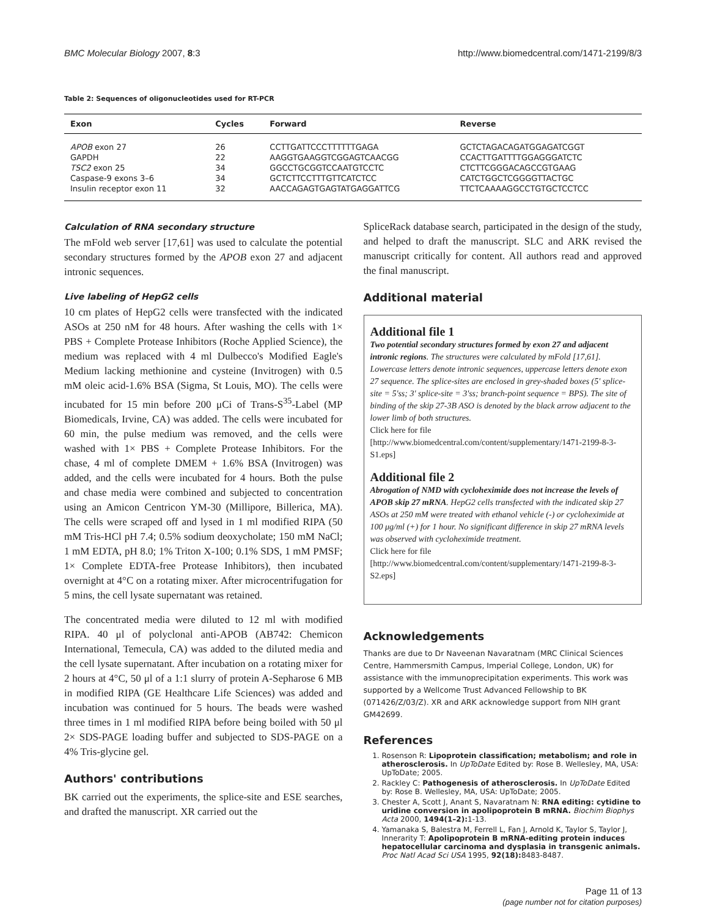BMC Molecular Biology 2007, 8:3 http://www.biomedcentral.com/1471-2199/8/3
Table 2: Sequences of oligonucleotides used for RT-PCR
| Exon | Cycles | Forward | Reverse |
| --- | --- | --- | --- |
| APOB exon 27 | 26 | CCTTGATTCCCTTTTTTGAGA | GCTCTAGACAGATGGAGATCGGT |
| GAPDH | 22 | AAGGTGAAGGTCGGAGTCAACGG | CCACTTGATTTTGGAGGGATCTC |
| TSC2 exon 25 | 34 | GGCCTGCGGTCCAATGTCCTC | CTCTTCGGGACAGCCGTGAAG |
| Caspase-9 exons 3–6 | 34 | GCTCTTCCTTTGTTCATCTCC | CATCTGGCTCGGGGTTACTGC |
| Insulin receptor exon 11 | 32 | AACCAGAGTGAGTATGAGGATTCG | TTCTCAAAAGGCCTGTGCTCCTCC |
Calculation of RNA secondary structure
The mFold web server [17,61] was used to calculate the potential secondary structures formed by the APOB exon 27 and adjacent intronic sequences.
Live labeling of HepG2 cells
10 cm plates of HepG2 cells were transfected with the indicated ASOs at 250 nM for 48 hours. After washing the cells with 1× PBS + Complete Protease Inhibitors (Roche Applied Science), the medium was replaced with 4 ml Dulbecco's Modified Eagle's Medium lacking methionine and cysteine (Invitrogen) with 0.5 mM oleic acid-1.6% BSA (Sigma, St Louis, MO). The cells were incubated for 15 min before 200 μCi of Trans-S<sup>35</sup>-Label (MP Biomedicals, Irvine, CA) was added. The cells were incubated for 60 min, the pulse medium was removed, and the cells were washed with 1× PBS + Complete Protease Inhibitors. For the chase, 4 ml of complete DMEM + 1.6% BSA (Invitrogen) was added, and the cells were incubated for 4 hours. Both the pulse and chase media were combined and subjected to concentration using an Amicon Centricon YM-30 (Millipore, Billerica, MA). The cells were scraped off and lysed in 1 ml modified RIPA (50 mM Tris-HCl pH 7.4; 0.5% sodium deoxycholate; 150 mM NaCl; 1 mM EDTA, pH 8.0; 1% Triton X-100; 0.1% SDS, 1 mM PMSF; 1× Complete EDTA-free Protease Inhibitors), then incubated overnight at 4°C on a rotating mixer. After microcentrifugation for 5 mins, the cell lysate supernatant was retained.
The concentrated media were diluted to 12 ml with modified RIPA. 40 μl of polyclonal anti-APOB (AB742: Chemicon International, Temecula, CA) was added to the diluted media and the cell lysate supernatant. After incubation on a rotating mixer for 2 hours at 4°C, 50 μl of a 1:1 slurry of protein A-Sepharose 6 MB in modified RIPA (GE Healthcare Life Sciences) was added and incubation was continued for 5 hours. The beads were washed three times in 1 ml modified RIPA before being boiled with 50 μl 2× SDS-PAGE loading buffer and subjected to SDS-PAGE on a 4% Tris-glycine gel.
Authors' contributions
BK carried out the experiments, the splice-site and ESE searches, and drafted the manuscript. XR carried out the
SpliceRack database search, participated in the design of the study, and helped to draft the manuscript. SLC and ARK revised the manuscript critically for content. All authors read and approved the final manuscript.
Additional material
Additional file 1
Two potential secondary structures formed by exon 27 and adjacent intronic regions. The structures were calculated by mFold [17,61]. Lowercase letters denote intronic sequences, uppercase letters denote exon 27 sequence. The splice-sites are enclosed in grey-shaded boxes (5' splice-site = 5'ss; 3' splice-site = 3'ss; branch-point sequence = BPS). The site of binding of the skip 27-3B ASO is denoted by the black arrow adjacent to the lower limb of both structures.
Click here for file
[http://www.biomedcentral.com/content/supplementary/1471-2199-8-3-S1.eps]
Additional file 2
Abrogation of NMD with cycloheximide does not increase the levels of APOB skip 27 mRNA. HepG2 cells transfected with the indicated skip 27 ASOs at 250 mM were treated with ethanol vehicle (-) or cycloheximide at 100 μg/ml (+) for 1 hour. No significant difference in skip 27 mRNA levels was observed with cycloheximide treatment.
Click here for file
[http://www.biomedcentral.com/content/supplementary/1471-2199-8-3-S2.eps]
Acknowledgements
Thanks are due to Dr Naveenan Navaratnam (MRC Clinical Sciences Centre, Hammersmith Campus, Imperial College, London, UK) for assistance with the immunoprecipitation experiments. This work was supported by a Wellcome Trust Advanced Fellowship to BK (071426/Z/03/Z). XR and ARK acknowledge support from NIH grant GM42699.
References
1. Rosenson R: Lipoprotein classification; metabolism; and role in atherosclerosis. In UpToDate Edited by: Rose B. Wellesley, MA, USA: UpToDate; 2005.
2. Rackley C: Pathogenesis of atherosclerosis. In UpToDate Edited by: Rose B. Wellesley, MA, USA: UpToDate; 2005.
3. Chester A, Scott J, Anant S, Navaratnam N: RNA editing: cytidine to uridine conversion in apolipoprotein B mRNA. Biochim Biophys Acta 2000, 1494(1–2): 1-13.
4. Yamanaka S, Balestra M, Ferrell L, Fan J, Arnold K, Taylor S, Taylor J, Innerarity T: Apolipoprotein B mRNA-editing protein induces hepatocellular carcinoma and dysplasia in transgenic animals. Proc Natl Acad Sci USA 1995, 92(18): 8483-8487.
Page 11 of 13
(page number not for citation purposes)